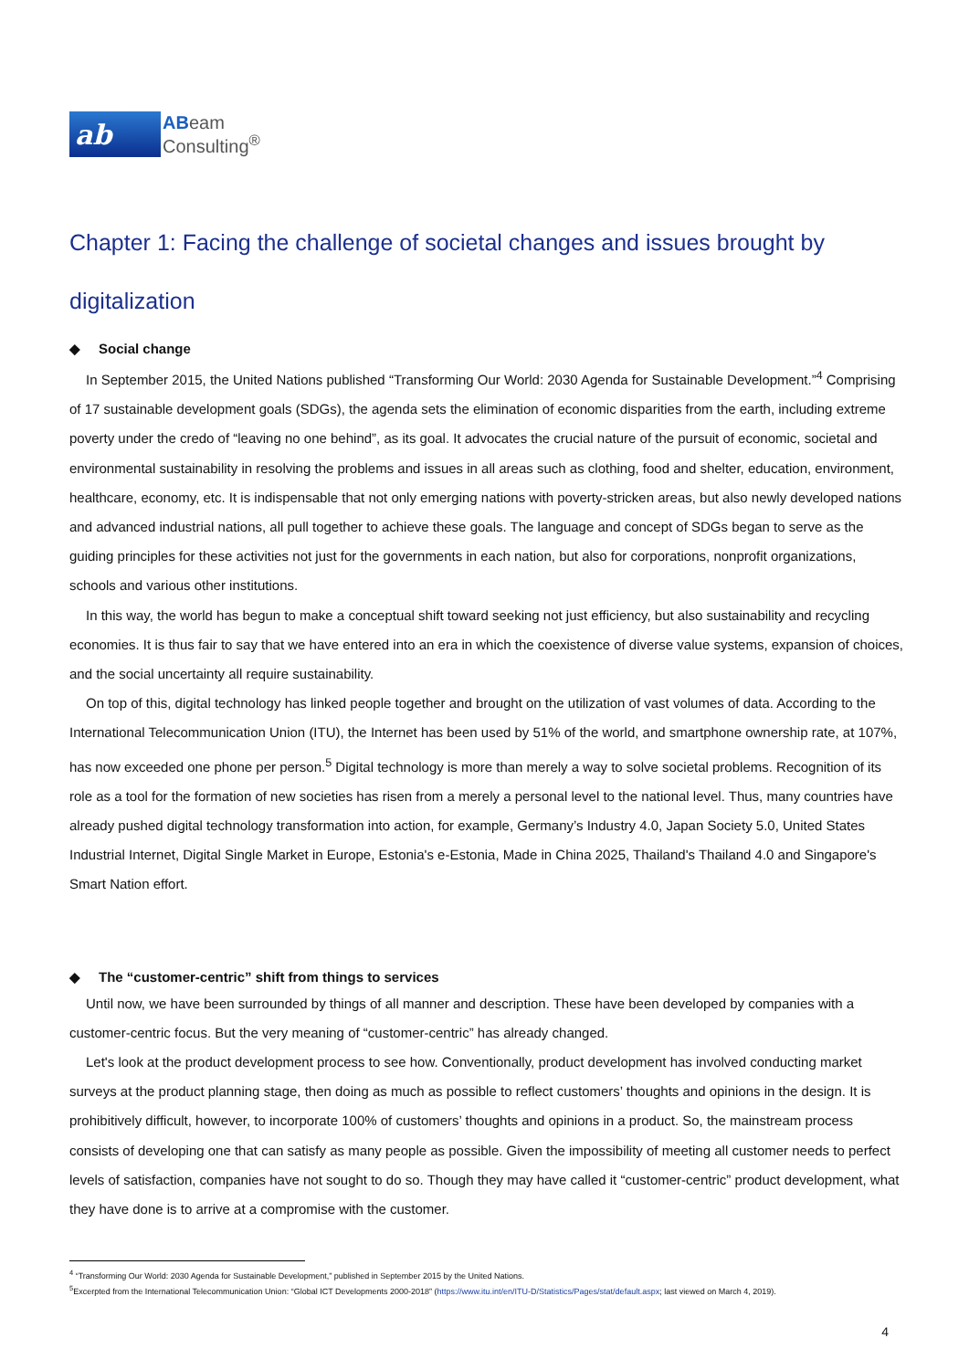ab
ABeam
Consulting<sup>®</sup>
Chapter 1: Facing the challenge of societal changes and issues brought by digitalization
◆ Social change
In September 2015, the United Nations published “Transforming Our World: 2030 Agenda for Sustainable Development.”<sup>4</sup> Comprising of 17 sustainable development goals (SDGs), the agenda sets the elimination of economic disparities from the earth, including extreme poverty under the credo of “leaving no one behind”, as its goal. It advocates the crucial nature of the pursuit of economic, societal and environmental sustainability in resolving the problems and issues in all areas such as clothing, food and shelter, education, environment, healthcare, economy, etc. It is indispensable that not only emerging nations with poverty-stricken areas, but also newly developed nations and advanced industrial nations, all pull together to achieve these goals. The language and concept of SDGs began to serve as the guiding principles for these activities not just for the governments in each nation, but also for corporations, nonprofit organizations, schools and various other institutions.
In this way, the world has begun to make a conceptual shift toward seeking not just efficiency, but also sustainability and recycling economies. It is thus fair to say that we have entered into an era in which the coexistence of diverse value systems, expansion of choices, and the social uncertainty all require sustainability.
On top of this, digital technology has linked people together and brought on the utilization of vast volumes of data. According to the International Telecommunication Union (ITU), the Internet has been used by 51% of the world, and smartphone ownership rate, at 107%, has now exceeded one phone per person.<sup>5</sup> Digital technology is more than merely a way to solve societal problems. Recognition of its role as a tool for the formation of new societies has risen from a merely a personal level to the national level. Thus, many countries have already pushed digital technology transformation into action, for example, Germany’s Industry 4.0, Japan Society 5.0, United States Industrial Internet, Digital Single Market in Europe, Estonia's e-Estonia, Made in China 2025, Thailand's Thailand 4.0 and Singapore's Smart Nation effort.
◆ The “customer-centric” shift from things to services
Until now, we have been surrounded by things of all manner and description. These have been developed by companies with a customer-centric focus. But the very meaning of “customer-centric” has already changed.
Let's look at the product development process to see how. Conventionally, product development has involved conducting market surveys at the product planning stage, then doing as much as possible to reflect customers’ thoughts and opinions in the design. It is prohibitively difficult, however, to incorporate 100% of customers’ thoughts and opinions in a product. So, the mainstream process consists of developing one that can satisfy as many people as possible. Given the impossibility of meeting all customer needs to perfect levels of satisfaction, companies have not sought to do so. Though they may have called it “customer-centric” product development, what they have done is to arrive at a compromise with the customer.
<sup>4</sup> “Transforming Our World: 2030 Agenda for Sustainable Development,” published in September 2015 by the United Nations.
<sup>5</sup> Excerpted from the International Telecommunication Union: “Global ICT Developments 2000-2018” (https://www.itu.int/en/ITU-D/Statistics/Pages/stat/default.aspx; last viewed on March 4, 2019).
4